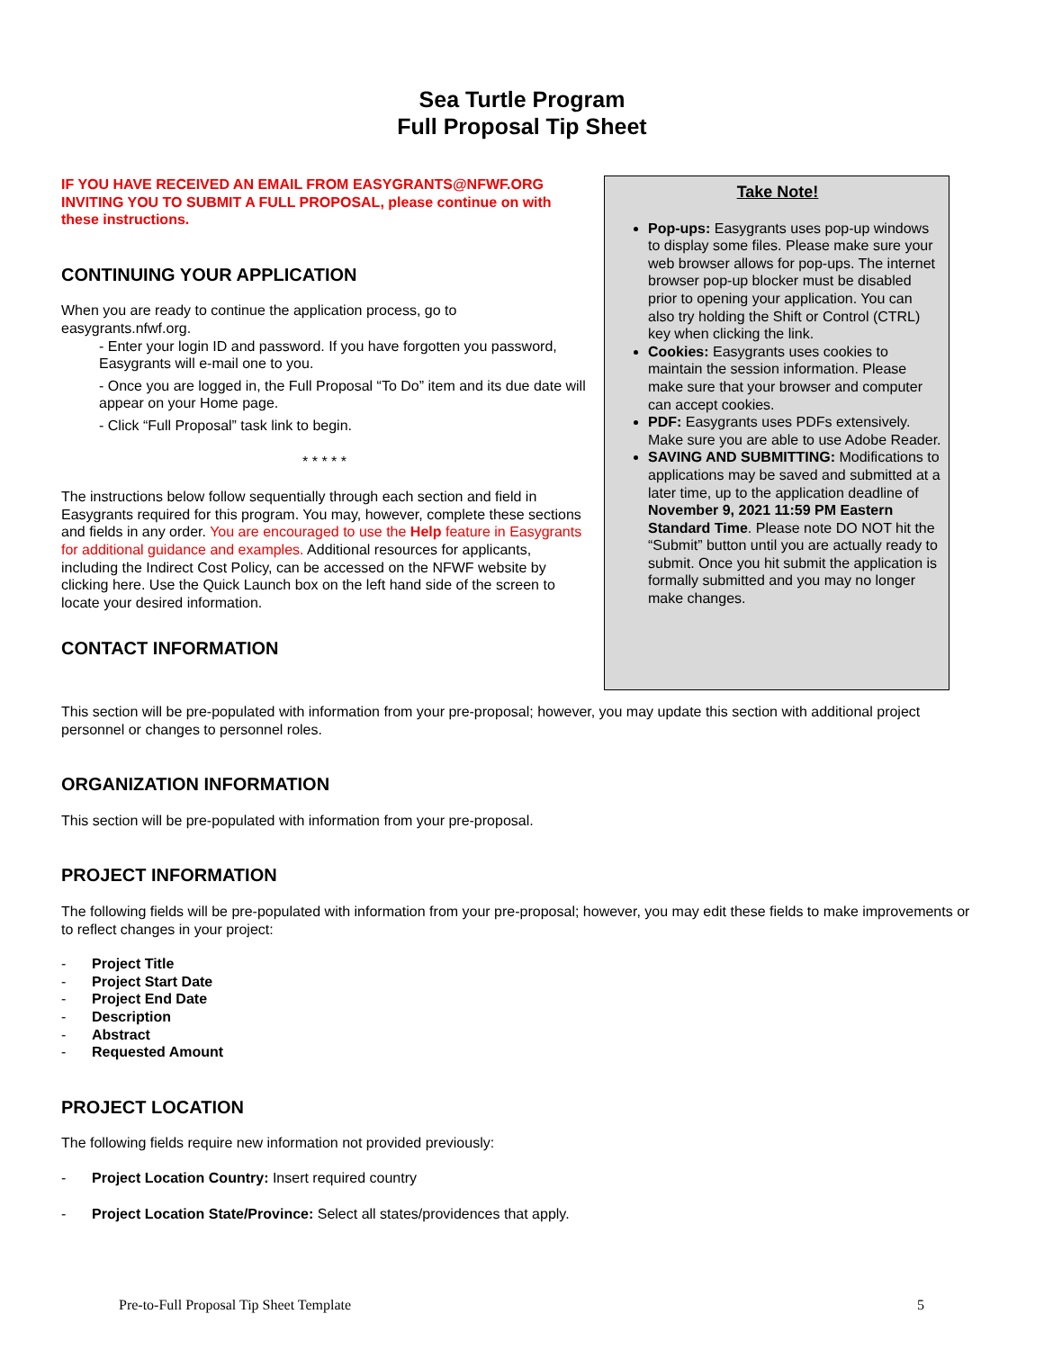Sea Turtle Program
Full Proposal Tip Sheet
IF YOU HAVE RECEIVED AN EMAIL FROM EASYGRANTS@NFWF.ORG INVITING YOU TO SUBMIT A FULL PROPOSAL, please continue on with these instructions.
CONTINUING YOUR APPLICATION
When you are ready to continue the application process, go to easygrants.nfwf.org.
- Enter your login ID and password. If you have forgotten you password, Easygrants will e-mail one to you.
- Once you are logged in, the Full Proposal “To Do” item and its due date will appear on your Home page.
- Click “Full Proposal” task link to begin.
* * * * *
The instructions below follow sequentially through each section and field in Easygrants required for this program. You may, however, complete these sections and fields in any order. You are encouraged to use the Help feature in Easygrants for additional guidance and examples. Additional resources for applicants, including the Indirect Cost Policy, can be accessed on the NFWF website by clicking here. Use the Quick Launch box on the left hand side of the screen to locate your desired information.
CONTACT INFORMATION
Take Note!
Pop-ups: Easygrants uses pop-up windows to display some files. Please make sure your web browser allows for pop-ups. The internet browser pop-up blocker must be disabled prior to opening your application. You can also try holding the Shift or Control (CTRL) key when clicking the link.
Cookies: Easygrants uses cookies to maintain the session information. Please make sure that your browser and computer can accept cookies.
PDF: Easygrants uses PDFs extensively. Make sure you are able to use Adobe Reader.
SAVING AND SUBMITTING: Modifications to applications may be saved and submitted at a later time, up to the application deadline of November 9, 2021 11:59 PM Eastern Standard Time. Please note DO NOT hit the “Submit” button until you are actually ready to submit. Once you hit submit the application is formally submitted and you may no longer make changes.
This section will be pre-populated with information from your pre-proposal; however, you may update this section with additional project personnel or changes to personnel roles.
ORGANIZATION INFORMATION
This section will be pre-populated with information from your pre-proposal.
PROJECT INFORMATION
The following fields will be pre-populated with information from your pre-proposal; however, you may edit these fields to make improvements or to reflect changes in your project:
- Project Title
- Project Start Date
- Project End Date
- Description
- Abstract
- Requested Amount
PROJECT LOCATION
The following fields require new information not provided previously:
- Project Location Country: Insert required country
- Project Location State/Province: Select all states/providences that apply.
Pre-to-Full Proposal Tip Sheet Template 5